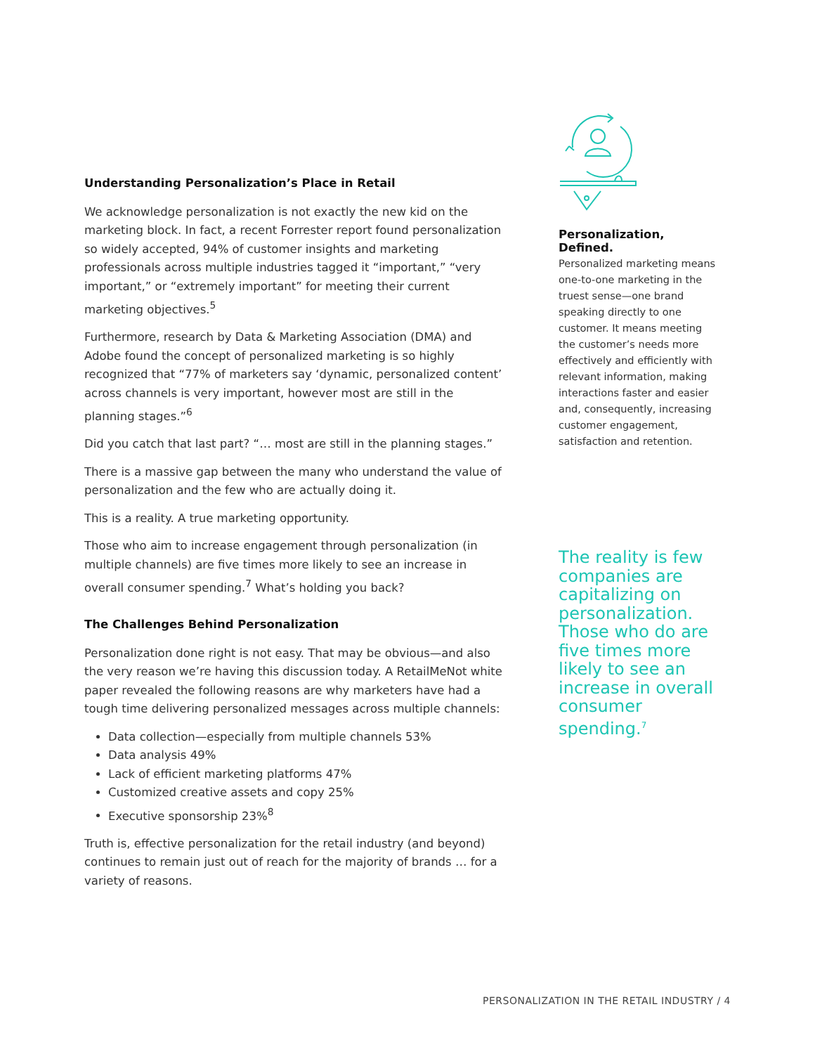Understanding Personalization’s Place in Retail
We acknowledge personalization is not exactly the new kid on the marketing block. In fact, a recent Forrester report found personalization so widely accepted, 94% of customer insights and marketing professionals across multiple industries tagged it “important,” “very important,” or “extremely important” for meeting their current marketing objectives.<sup>5</sup>
Furthermore, research by Data & Marketing Association (DMA) and Adobe found the concept of personalized marketing is so highly recognized that “77% of marketers say ‘dynamic, personalized content’ across channels is very important, however most are still in the planning stages.”<sup>6</sup>
Did you catch that last part? “… most are still in the planning stages.”
There is a massive gap between the many who understand the value of personalization and the few who are actually doing it.
This is a reality. A true marketing opportunity.
Those who aim to increase engagement through personalization (in multiple channels) are five times more likely to see an increase in overall consumer spending.<sup>7</sup> What’s holding you back?
The Challenges Behind Personalization
Personalization done right is not easy. That may be obvious—and also the very reason we’re having this discussion today. A RetailMeNot white paper revealed the following reasons are why marketers have had a tough time delivering personalized messages across multiple channels:
Data collection—especially from multiple channels 53%
Data analysis 49%
Lack of efficient marketing platforms 47%
Customized creative assets and copy 25%
Executive sponsorship 23%<sup>8</sup>
Truth is, effective personalization for the retail industry (and beyond) continues to remain just out of reach for the majority of brands … for a variety of reasons.
Personalization, Defined.
Personalized marketing means one-to-one marketing in the truest sense—one brand speaking directly to one customer. It means meeting the customer’s needs more effectively and efficiently with relevant information, making interactions faster and easier and, consequently, increasing customer engagement, satisfaction and retention.
The reality is few companies are capitalizing on personalization. Those who do are five times more likely to see an increase in overall consumer spending.<sup>7</sup>
PERSONALIZATION IN THE RETAIL INDUSTRY / 4